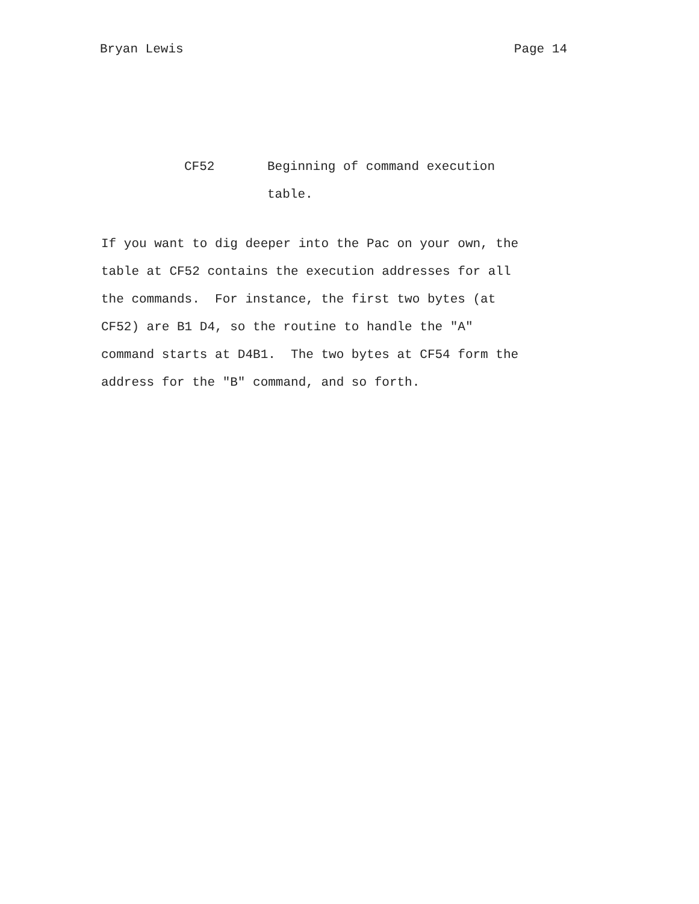Bryan Lewis Page 14
CF52 Beginning of command execution
table.
If you want to dig deeper into the Pac on your own, the
table at CF52 contains the execution addresses for all
the commands. For instance, the first two bytes (at
CF52) are B1 D4, so the routine to handle the "A"
command starts at D4B1. The two bytes at CF54 form the
address for the "B" command, and so forth.